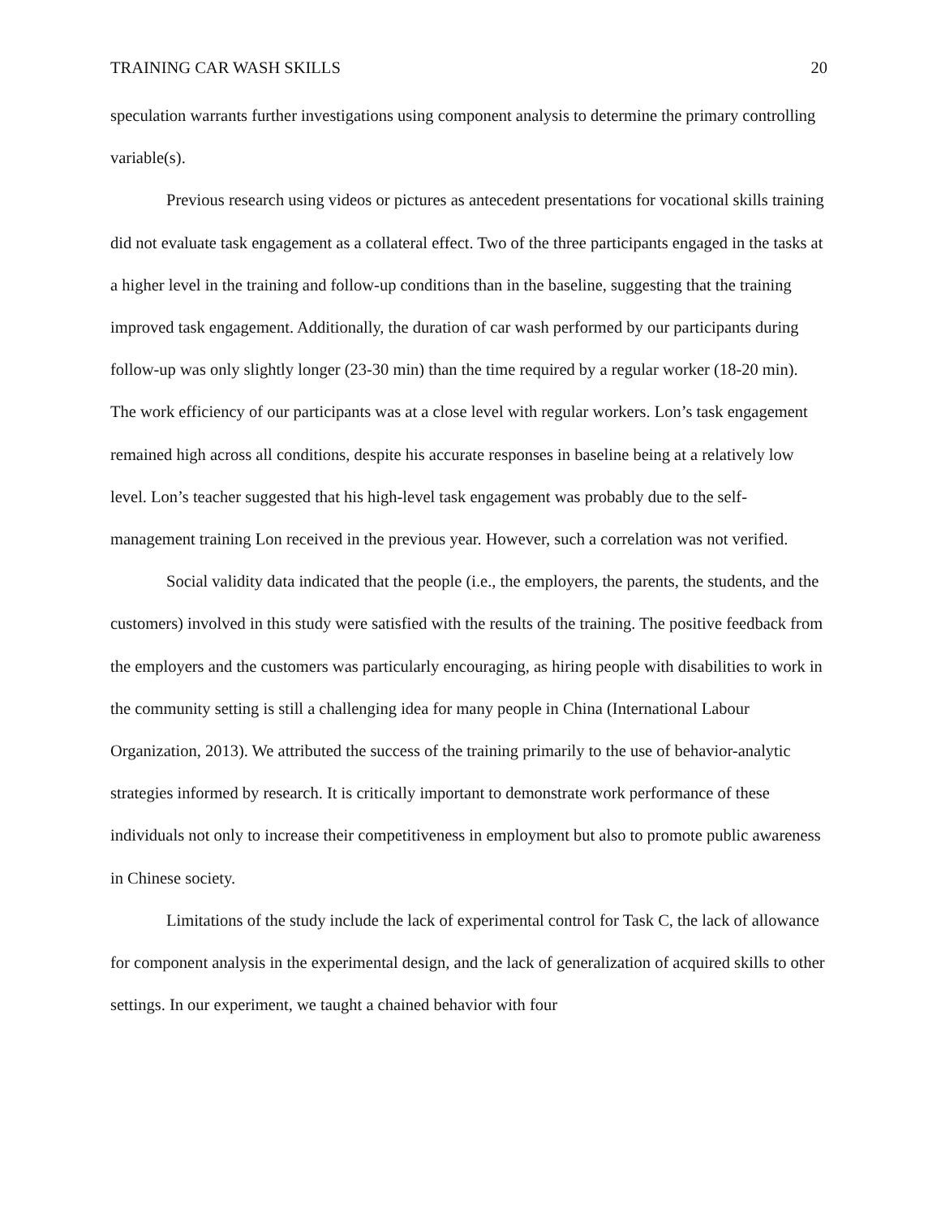TRAINING CAR WASH SKILLS 20
speculation warrants further investigations using component analysis to determine the primary controlling variable(s).
Previous research using videos or pictures as antecedent presentations for vocational skills training did not evaluate task engagement as a collateral effect. Two of the three participants engaged in the tasks at a higher level in the training and follow-up conditions than in the baseline, suggesting that the training improved task engagement. Additionally, the duration of car wash performed by our participants during follow-up was only slightly longer (23-30 min) than the time required by a regular worker (18-20 min). The work efficiency of our participants was at a close level with regular workers. Lon’s task engagement remained high across all conditions, despite his accurate responses in baseline being at a relatively low level. Lon’s teacher suggested that his high-level task engagement was probably due to the self-management training Lon received in the previous year. However, such a correlation was not verified.
Social validity data indicated that the people (i.e., the employers, the parents, the students, and the customers) involved in this study were satisfied with the results of the training. The positive feedback from the employers and the customers was particularly encouraging, as hiring people with disabilities to work in the community setting is still a challenging idea for many people in China (International Labour Organization, 2013). We attributed the success of the training primarily to the use of behavior-analytic strategies informed by research. It is critically important to demonstrate work performance of these individuals not only to increase their competitiveness in employment but also to promote public awareness in Chinese society.
Limitations of the study include the lack of experimental control for Task C, the lack of allowance for component analysis in the experimental design, and the lack of generalization of acquired skills to other settings. In our experiment, we taught a chained behavior with four